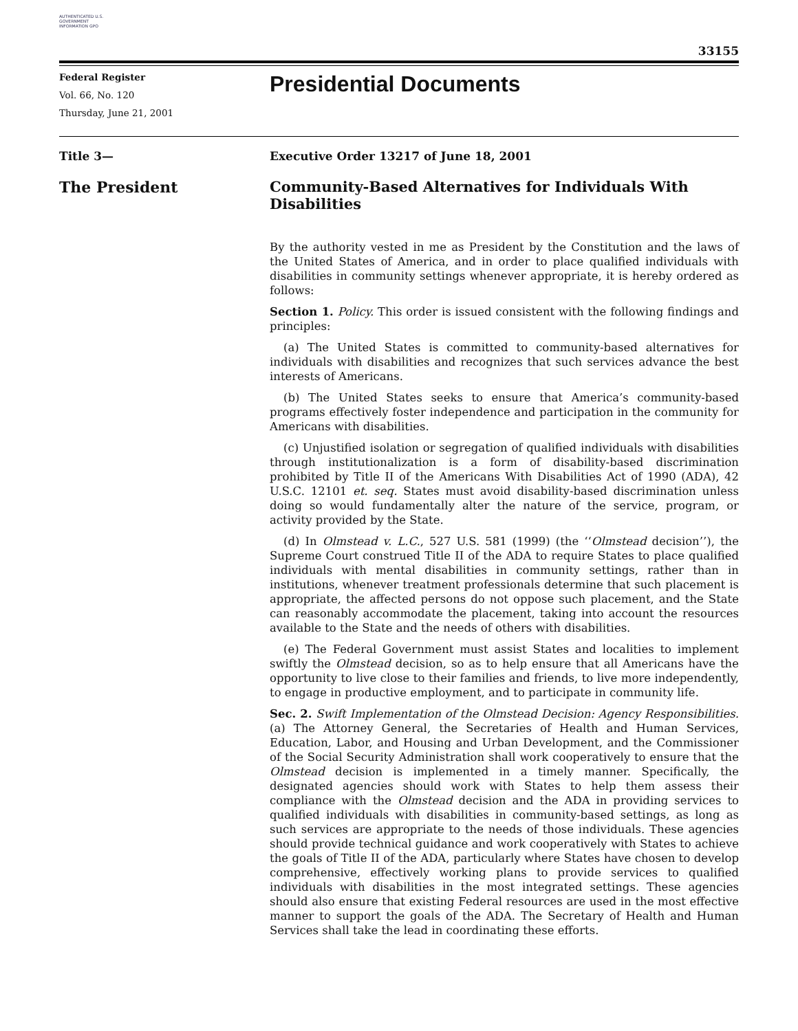AUTHENTICATED U.S. GOVERNMENT INFORMATION GPO
33155
Federal Register
Vol. 66, No. 120
Thursday, June 21, 2001
Presidential Documents
Title 3— Executive Order 13217 of June 18, 2001
The President Community-Based Alternatives for Individuals With Disabilities
By the authority vested in me as President by the Constitution and the laws of the United States of America, and in order to place qualified individuals with disabilities in community settings whenever appropriate, it is hereby ordered as follows:
Section 1. Policy. This order is issued consistent with the following findings and principles:
(a) The United States is committed to community-based alternatives for individuals with disabilities and recognizes that such services advance the best interests of Americans.
(b) The United States seeks to ensure that America’s community-based programs effectively foster independence and participation in the community for Americans with disabilities.
(c) Unjustified isolation or segregation of qualified individuals with disabilities through institutionalization is a form of disability-based discrimination prohibited by Title II of the Americans With Disabilities Act of 1990 (ADA), 42 U.S.C. 12101 et. seq. States must avoid disability-based discrimination unless doing so would fundamentally alter the nature of the service, program, or activity provided by the State.
(d) In Olmstead v. L.C., 527 U.S. 581 (1999) (the ‘‘Olmstead decision’’), the Supreme Court construed Title II of the ADA to require States to place qualified individuals with mental disabilities in community settings, rather than in institutions, whenever treatment professionals determine that such placement is appropriate, the affected persons do not oppose such placement, and the State can reasonably accommodate the placement, taking into account the resources available to the State and the needs of others with disabilities.
(e) The Federal Government must assist States and localities to implement swiftly the Olmstead decision, so as to help ensure that all Americans have the opportunity to live close to their families and friends, to live more independently, to engage in productive employment, and to participate in community life.
Sec. 2. Swift Implementation of the Olmstead Decision: Agency Responsibilities. (a) The Attorney General, the Secretaries of Health and Human Services, Education, Labor, and Housing and Urban Development, and the Commissioner of the Social Security Administration shall work cooperatively to ensure that the Olmstead decision is implemented in a timely manner. Specifically, the designated agencies should work with States to help them assess their compliance with the Olmstead decision and the ADA in providing services to qualified individuals with disabilities in community-based settings, as long as such services are appropriate to the needs of those individuals. These agencies should provide technical guidance and work cooperatively with States to achieve the goals of Title II of the ADA, particularly where States have chosen to develop comprehensive, effectively working plans to provide services to qualified individuals with disabilities in the most integrated settings. These agencies should also ensure that existing Federal resources are used in the most effective manner to support the goals of the ADA. The Secretary of Health and Human Services shall take the lead in coordinating these efforts.